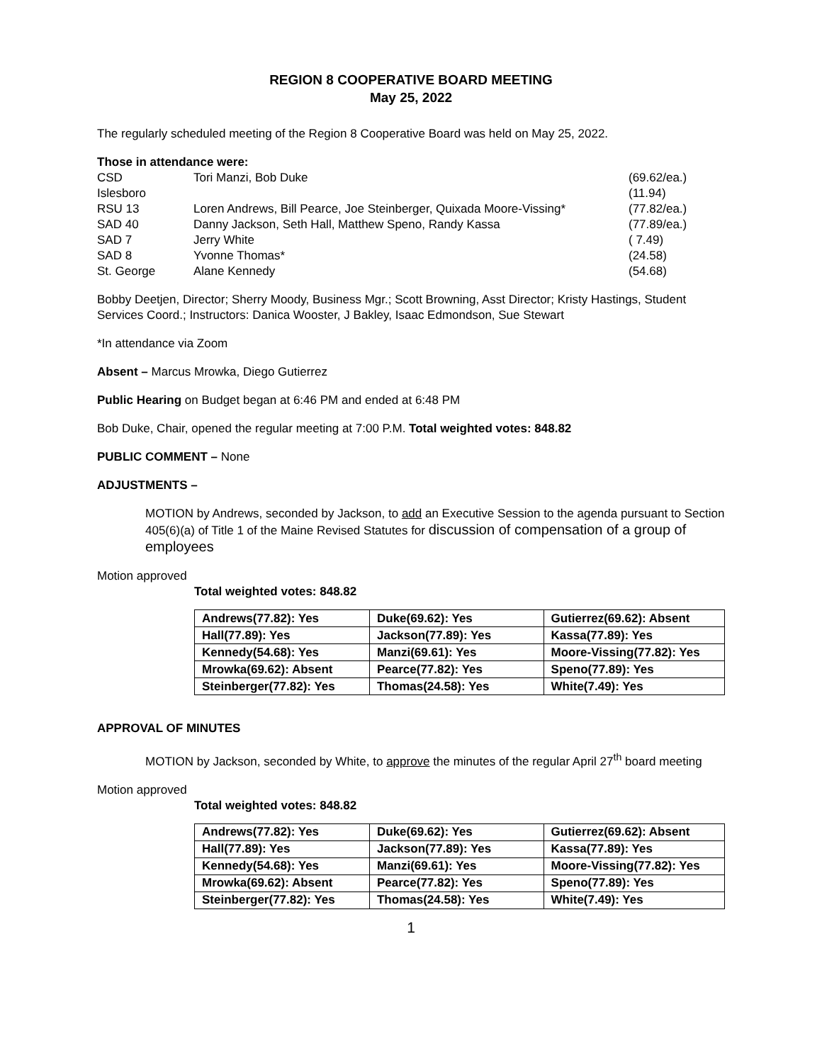REGION 8 COOPERATIVE BOARD MEETING
May 25, 2022
The regularly scheduled meeting of the Region 8 Cooperative Board was held on May 25, 2022.
Those in attendance were:
| CSD | Tori Manzi, Bob Duke | (69.62/ea.) |
| Islesboro | | (11.94) |
| RSU 13 | Loren Andrews, Bill Pearce, Joe Steinberger, Quixada Moore-Vissing* | (77.82/ea.) |
| SAD 40 | Danny Jackson, Seth Hall, Matthew Speno, Randy Kassa | (77.89/ea.) |
| SAD 7 | Jerry White | ( 7.49) |
| SAD 8 | Yvonne Thomas* | (24.58) |
| St. George | Alane Kennedy | (54.68) |
Bobby Deetjen, Director; Sherry Moody, Business Mgr.; Scott Browning, Asst Director; Kristy Hastings, Student Services Coord.; Instructors: Danica Wooster, J Bakley, Isaac Edmondson, Sue Stewart
*In attendance via Zoom
Absent – Marcus Mrowka, Diego Gutierrez
Public Hearing on Budget began at 6:46 PM and ended at 6:48 PM
Bob Duke, Chair, opened the regular meeting at 7:00 P.M. Total weighted votes: 848.82
PUBLIC COMMENT – None
ADJUSTMENTS –
MOTION by Andrews, seconded by Jackson, to add an Executive Session to the agenda pursuant to Section 405(6)(a) of Title 1 of the Maine Revised Statutes for discussion of compensation of a group of employees
Motion approved
Total weighted votes: 848.82
| Andrews(77.82): Yes | Duke(69.62): Yes | Gutierrez(69.62): Absent |
| Hall(77.89): Yes | Jackson(77.89): Yes | Kassa(77.89): Yes |
| Kennedy(54.68): Yes | Manzi(69.61): Yes | Moore-Vissing(77.82): Yes |
| Mrowka(69.62): Absent | Pearce(77.82): Yes | Speno(77.89): Yes |
| Steinberger(77.82): Yes | Thomas(24.58): Yes | White(7.49): Yes |
APPROVAL OF MINUTES
MOTION by Jackson, seconded by White, to approve the minutes of the regular April 27<sup>th</sup> board meeting
Motion approved
Total weighted votes: 848.82
| Andrews(77.82): Yes | Duke(69.62): Yes | Gutierrez(69.62): Absent |
| Hall(77.89): Yes | Jackson(77.89): Yes | Kassa(77.89): Yes |
| Kennedy(54.68): Yes | Manzi(69.61): Yes | Moore-Vissing(77.82): Yes |
| Mrowka(69.62): Absent | Pearce(77.82): Yes | Speno(77.89): Yes |
| Steinberger(77.82): Yes | Thomas(24.58): Yes | White(7.49): Yes |
1